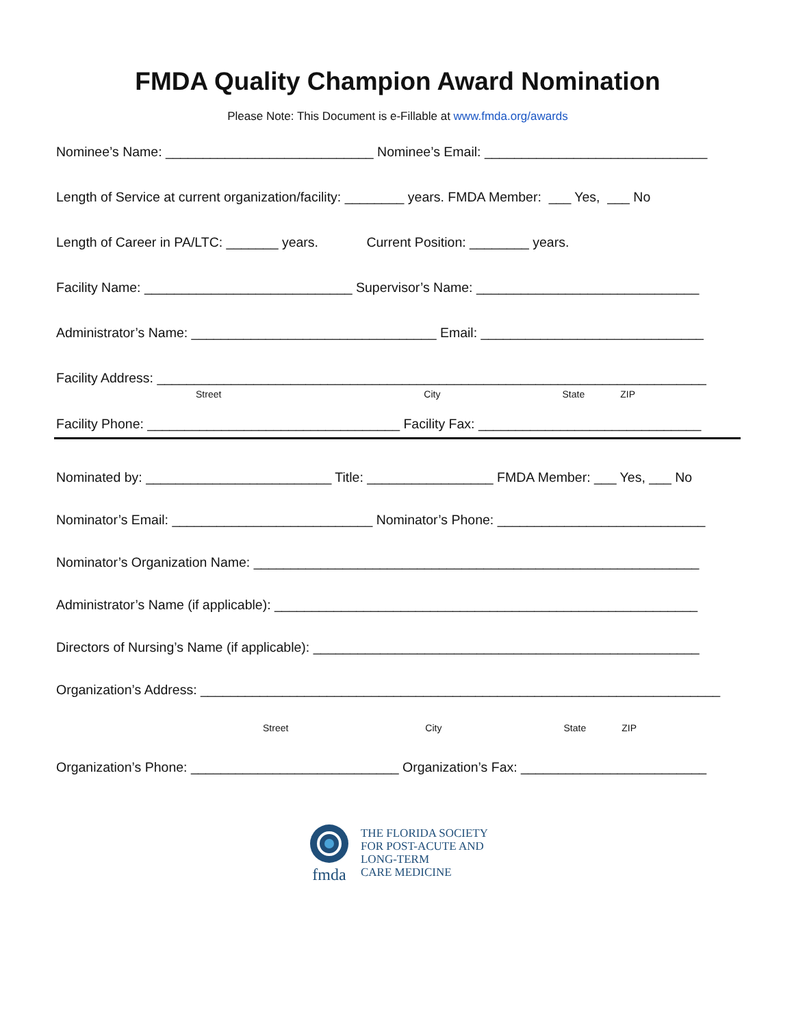FMDA Quality Champion Award Nomination
Please Note: This Document is e-Fillable at www.fmda.org/awards
Nominee’s Name: ____________________________ Nominee’s Email: ______________________________
Length of Service at current organization/facility: ________ years. FMDA Member: ___ Yes, ___ No
Length of Career in PA/LTC: _______ years. Current Position: ________ years.
Facility Name: ____________________________ Supervisor’s Name: ______________________________
Administrator’s Name: _________________________________ Email: ______________________________
Facility Address: __________________________________________________________________________
Street City State ZIP
Facility Phone: __________________________________ Facility Fax: ______________________________
Nominated by: _________________________ Title: _________________ FMDA Member: ___ Yes, ___ No
Nominator’s Email: ___________________________ Nominator’s Phone: ____________________________
Nominator’s Organization Name: ____________________________________________________________
Administrator’s Name (if applicable): _________________________________________________________
Directors of Nursing’s Name (if applicable): ____________________________________________________
Organization’s Address: ______________________________________________________________________
Street City State ZIP
Organization’s Phone: ____________________________ Organization’s Fax: _________________________
fmda
THE FLORIDA SOCIETY
FOR POST-ACUTE AND
LONG-TERM
CARE MEDICINE